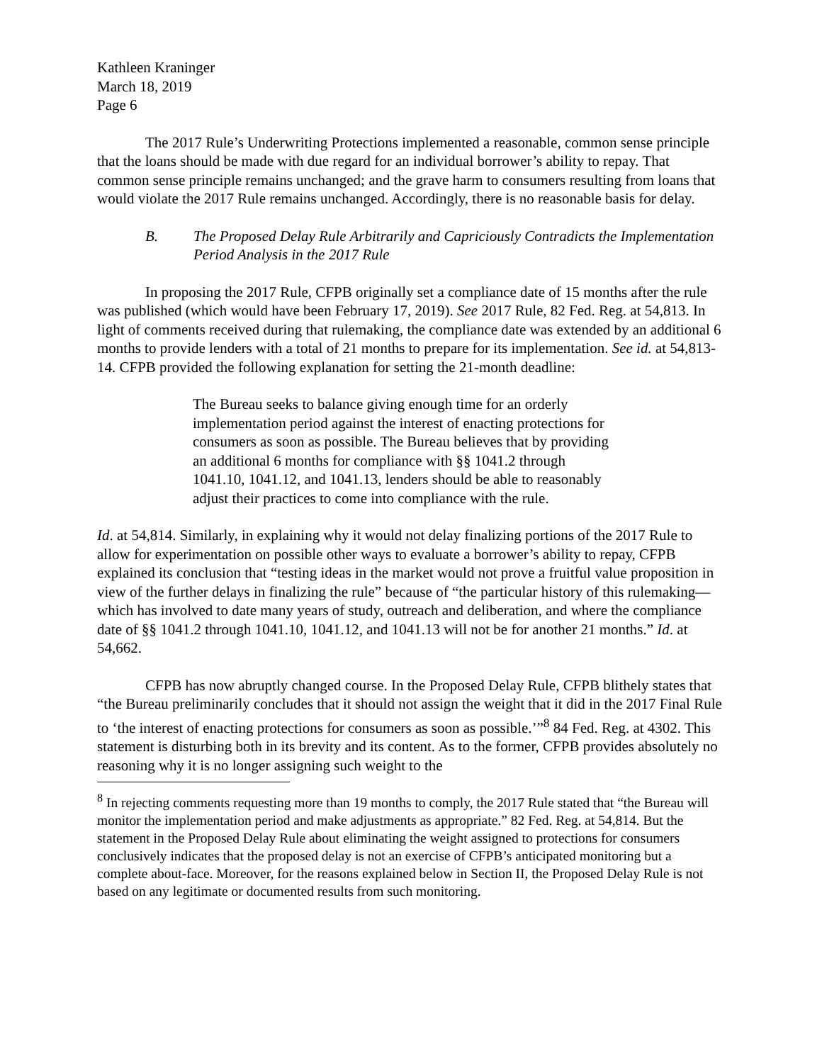Kathleen Kraninger
March 18, 2019
Page 6
The 2017 Rule’s Underwriting Protections implemented a reasonable, common sense principle that the loans should be made with due regard for an individual borrower’s ability to repay. That common sense principle remains unchanged; and the grave harm to consumers resulting from loans that would violate the 2017 Rule remains unchanged. Accordingly, there is no reasonable basis for delay.
B. The Proposed Delay Rule Arbitrarily and Capriciously Contradicts the Implementation Period Analysis in the 2017 Rule
In proposing the 2017 Rule, CFPB originally set a compliance date of 15 months after the rule was published (which would have been February 17, 2019). See 2017 Rule, 82 Fed. Reg. at 54,813. In light of comments received during that rulemaking, the compliance date was extended by an additional 6 months to provide lenders with a total of 21 months to prepare for its implementation. See id. at 54,813-14. CFPB provided the following explanation for setting the 21-month deadline:
The Bureau seeks to balance giving enough time for an orderly implementation period against the interest of enacting protections for consumers as soon as possible. The Bureau believes that by providing an additional 6 months for compliance with §§ 1041.2 through 1041.10, 1041.12, and 1041.13, lenders should be able to reasonably adjust their practices to come into compliance with the rule.
Id. at 54,814. Similarly, in explaining why it would not delay finalizing portions of the 2017 Rule to allow for experimentation on possible other ways to evaluate a borrower’s ability to repay, CFPB explained its conclusion that “testing ideas in the market would not prove a fruitful value proposition in view of the further delays in finalizing the rule” because of “the particular history of this rulemaking—which has involved to date many years of study, outreach and deliberation, and where the compliance date of §§ 1041.2 through 1041.10, 1041.12, and 1041.13 will not be for another 21 months.” Id. at 54,662.
CFPB has now abruptly changed course. In the Proposed Delay Rule, CFPB blithely states that “the Bureau preliminarily concludes that it should not assign the weight that it did in the 2017 Final Rule to ‘the interest of enacting protections for consumers as soon as possible.’”<sup>8</sup> 84 Fed. Reg. at 4302. This statement is disturbing both in its brevity and its content. As to the former, CFPB provides absolutely no reasoning why it is no longer assigning such weight to the
<sup>8</sup> In rejecting comments requesting more than 19 months to comply, the 2017 Rule stated that “the Bureau will monitor the implementation period and make adjustments as appropriate.” 82 Fed. Reg. at 54,814. But the statement in the Proposed Delay Rule about eliminating the weight assigned to protections for consumers conclusively indicates that the proposed delay is not an exercise of CFPB’s anticipated monitoring but a complete about-face. Moreover, for the reasons explained below in Section II, the Proposed Delay Rule is not based on any legitimate or documented results from such monitoring.